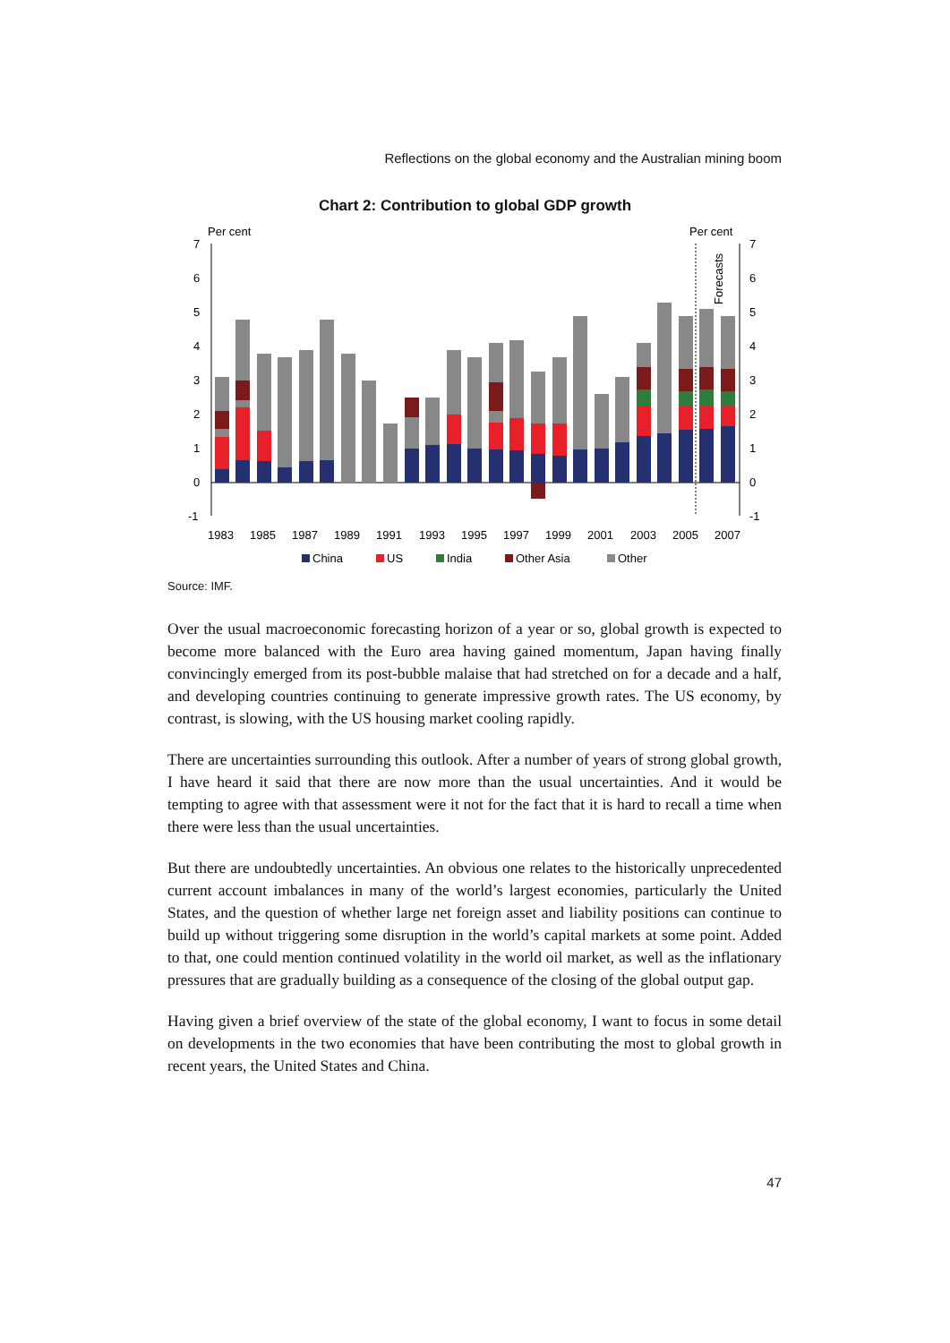Reflections on the global economy and the Australian mining boom
Chart 2: Contribution to global GDP growth
Per cent
Per cent
Forecasts
7
6
5
4
3
2
1
0
-1
7
6
5
4
3
2
1
0
-1
1983
1985
1987
1989
1991
1993
1995
1997
1999
2001
2003
2005
2007
China
US
India
Other Asia
Other
Source: IMF.
Over the usual macroeconomic forecasting horizon of a year or so, global growth is expected to become more balanced with the Euro area having gained momentum, Japan having finally convincingly emerged from its post-bubble malaise that had stretched on for a decade and a half, and developing countries continuing to generate impressive growth rates. The US economy, by contrast, is slowing, with the US housing market cooling rapidly.
There are uncertainties surrounding this outlook. After a number of years of strong global growth, I have heard it said that there are now more than the usual uncertainties. And it would be tempting to agree with that assessment were it not for the fact that it is hard to recall a time when there were less than the usual uncertainties.
But there are undoubtedly uncertainties. An obvious one relates to the historically unprecedented current account imbalances in many of the world’s largest economies, particularly the United States, and the question of whether large net foreign asset and liability positions can continue to build up without triggering some disruption in the world’s capital markets at some point. Added to that, one could mention continued volatility in the world oil market, as well as the inflationary pressures that are gradually building as a consequence of the closing of the global output gap.
Having given a brief overview of the state of the global economy, I want to focus in some detail on developments in the two economies that have been contributing the most to global growth in recent years, the United States and China.
47